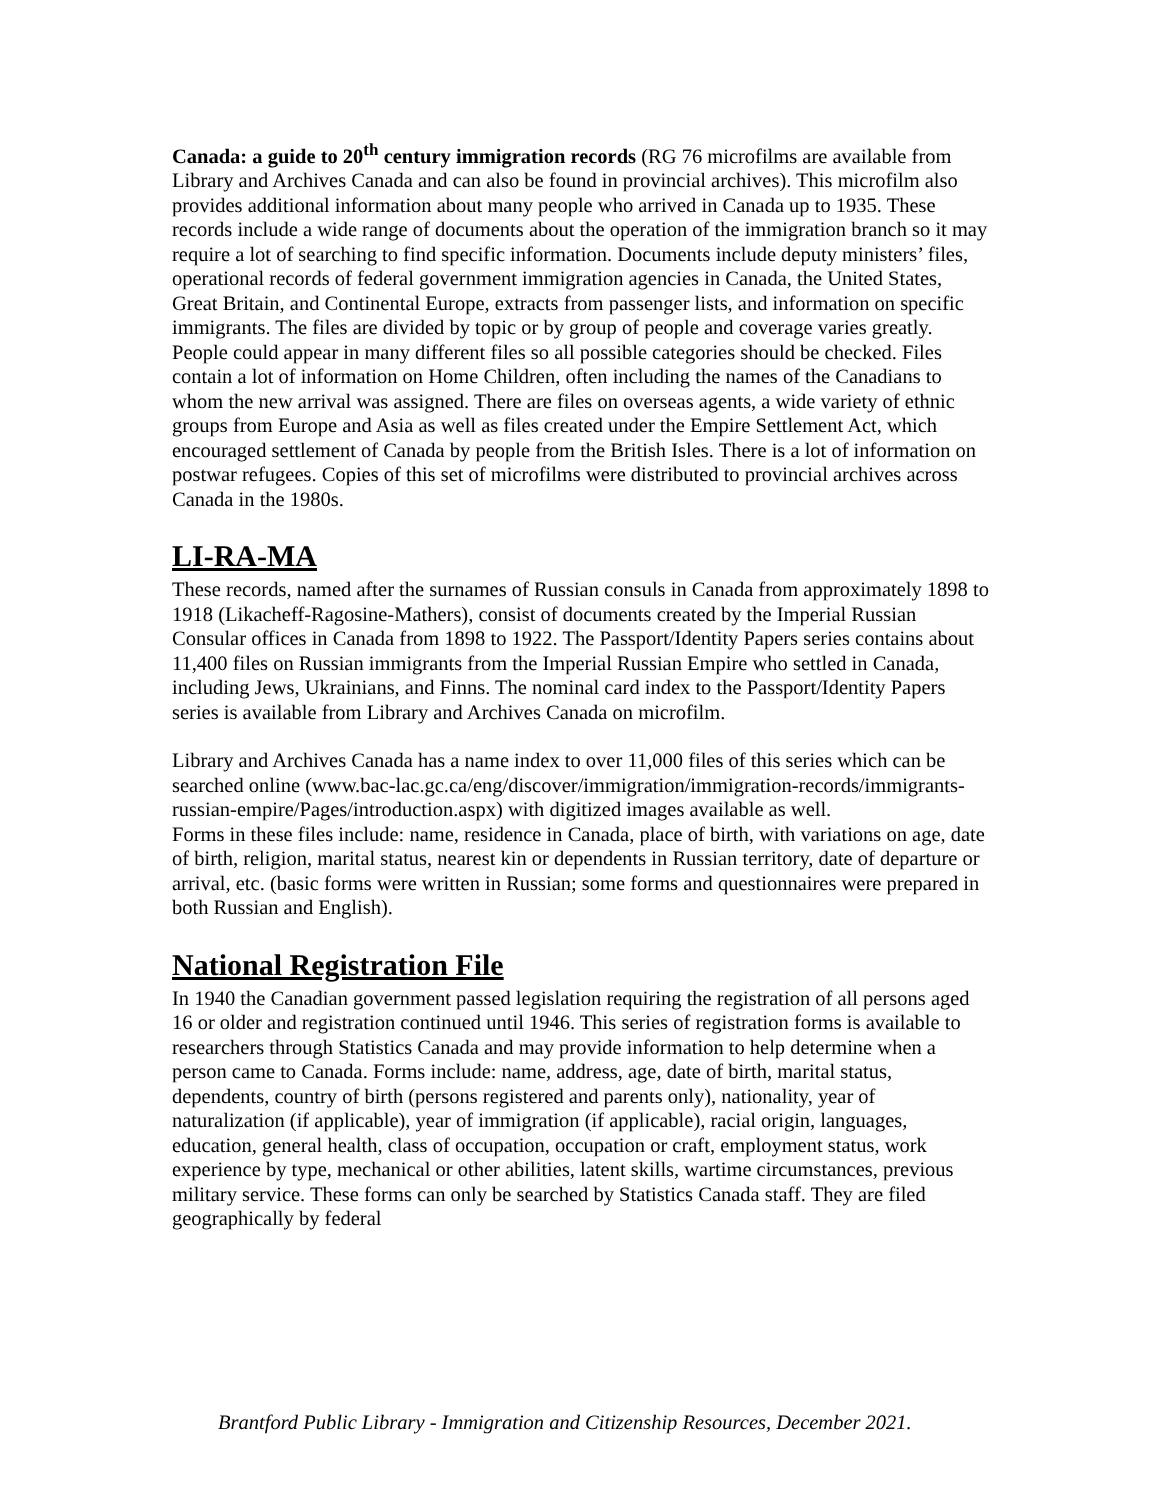Canada: a guide to 20<sup>th</sup> century immigration records (RG 76 microfilms are available from Library and Archives Canada and can also be found in provincial archives). This microfilm also provides additional information about many people who arrived in Canada up to 1935. These records include a wide range of documents about the operation of the immigration branch so it may require a lot of searching to find specific information. Documents include deputy ministers’ files, operational records of federal government immigration agencies in Canada, the United States, Great Britain, and Continental Europe, extracts from passenger lists, and information on specific immigrants. The files are divided by topic or by group of people and coverage varies greatly. People could appear in many different files so all possible categories should be checked. Files contain a lot of information on Home Children, often including the names of the Canadians to whom the new arrival was assigned. There are files on overseas agents, a wide variety of ethnic groups from Europe and Asia as well as files created under the Empire Settlement Act, which encouraged settlement of Canada by people from the British Isles. There is a lot of information on postwar refugees. Copies of this set of microfilms were distributed to provincial archives across Canada in the 1980s.
LI-RA-MA
These records, named after the surnames of Russian consuls in Canada from approximately 1898 to 1918 (Likacheff-Ragosine-Mathers), consist of documents created by the Imperial Russian Consular offices in Canada from 1898 to 1922. The Passport/Identity Papers series contains about 11,400 files on Russian immigrants from the Imperial Russian Empire who settled in Canada, including Jews, Ukrainians, and Finns. The nominal card index to the Passport/Identity Papers series is available from Library and Archives Canada on microfilm.
Library and Archives Canada has a name index to over 11,000 files of this series which can be searched online (www.bac-lac.gc.ca/eng/discover/immigration/immigration-records/immigrants-russian-empire/Pages/introduction.aspx) with digitized images available as well.
Forms in these files include: name, residence in Canada, place of birth, with variations on age, date of birth, religion, marital status, nearest kin or dependents in Russian territory, date of departure or arrival, etc. (basic forms were written in Russian; some forms and questionnaires were prepared in both Russian and English).
National Registration File
In 1940 the Canadian government passed legislation requiring the registration of all persons aged 16 or older and registration continued until 1946. This series of registration forms is available to researchers through Statistics Canada and may provide information to help determine when a person came to Canada. Forms include: name, address, age, date of birth, marital status, dependents, country of birth (persons registered and parents only), nationality, year of naturalization (if applicable), year of immigration (if applicable), racial origin, languages, education, general health, class of occupation, occupation or craft, employment status, work experience by type, mechanical or other abilities, latent skills, wartime circumstances, previous military service. These forms can only be searched by Statistics Canada staff. They are filed geographically by federal
Brantford Public Library - Immigration and Citizenship Resources, December 2021.